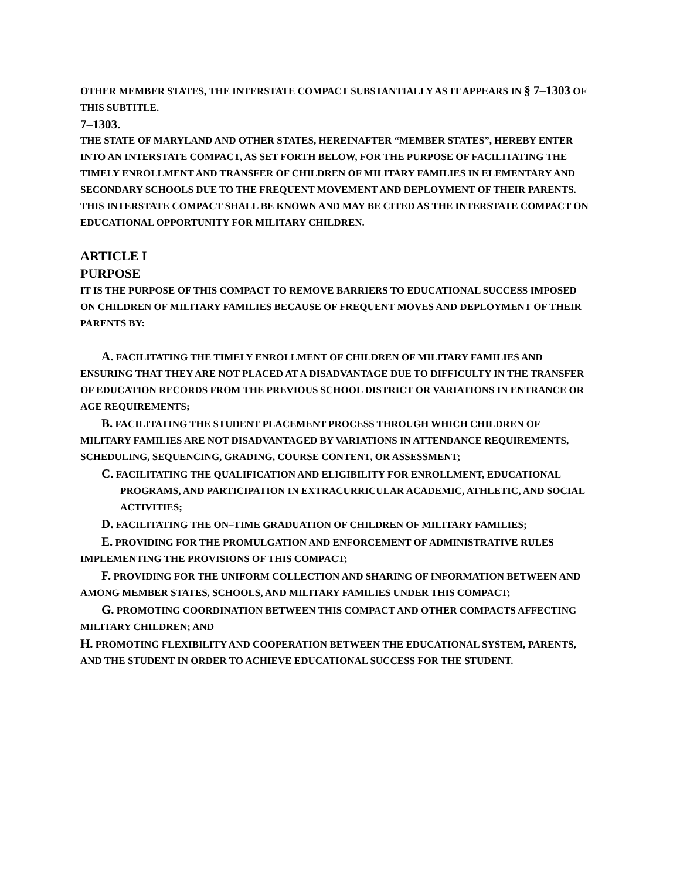OTHER MEMBER STATES, THE INTERSTATE COMPACT SUBSTANTIALLY AS IT APPEARS IN § 7–1303 OF THIS SUBTITLE.
7–1303.
THE STATE OF MARYLAND AND OTHER STATES, HEREINAFTER “MEMBER STATES”, HEREBY ENTER INTO AN INTERSTATE COMPACT, AS SET FORTH BELOW, FOR THE PURPOSE OF FACILITATING THE TIMELY ENROLLMENT AND TRANSFER OF CHILDREN OF MILITARY FAMILIES IN ELEMENTARY AND SECONDARY SCHOOLS DUE TO THE FREQUENT MOVEMENT AND DEPLOYMENT OF THEIR PARENTS. THIS INTERSTATE COMPACT SHALL BE KNOWN AND MAY BE CITED AS THE INTERSTATE COMPACT ON EDUCATIONAL OPPORTUNITY FOR MILITARY CHILDREN.
ARTICLE I
PURPOSE
IT IS THE PURPOSE OF THIS COMPACT TO REMOVE BARRIERS TO EDUCATIONAL SUCCESS IMPOSED ON CHILDREN OF MILITARY FAMILIES BECAUSE OF FREQUENT MOVES AND DEPLOYMENT OF THEIR PARENTS BY:
A. FACILITATING THE TIMELY ENROLLMENT OF CHILDREN OF MILITARY FAMILIES AND ENSURING THAT THEY ARE NOT PLACED AT A DISADVANTAGE DUE TO DIFFICULTY IN THE TRANSFER OF EDUCATION RECORDS FROM THE PREVIOUS SCHOOL DISTRICT OR VARIATIONS IN ENTRANCE OR AGE REQUIREMENTS;
B. FACILITATING THE STUDENT PLACEMENT PROCESS THROUGH WHICH CHILDREN OF MILITARY FAMILIES ARE NOT DISADVANTAGED BY VARIATIONS IN ATTENDANCE REQUIREMENTS, SCHEDULING, SEQUENCING, GRADING, COURSE CONTENT, OR ASSESSMENT;
C. FACILITATING THE QUALIFICATION AND ELIGIBILITY FOR ENROLLMENT, EDUCATIONAL PROGRAMS, AND PARTICIPATION IN EXTRACURRICULAR ACADEMIC, ATHLETIC, AND SOCIAL ACTIVITIES;
D. FACILITATING THE ON–TIME GRADUATION OF CHILDREN OF MILITARY FAMILIES;
E. PROVIDING FOR THE PROMULGATION AND ENFORCEMENT OF ADMINISTRATIVE RULES IMPLEMENTING THE PROVISIONS OF THIS COMPACT;
F. PROVIDING FOR THE UNIFORM COLLECTION AND SHARING OF INFORMATION BETWEEN AND AMONG MEMBER STATES, SCHOOLS, AND MILITARY FAMILIES UNDER THIS COMPACT;
G. PROMOTING COORDINATION BETWEEN THIS COMPACT AND OTHER COMPACTS AFFECTING MILITARY CHILDREN; AND
H. PROMOTING FLEXIBILITY AND COOPERATION BETWEEN THE EDUCATIONAL SYSTEM, PARENTS, AND THE STUDENT IN ORDER TO ACHIEVE EDUCATIONAL SUCCESS FOR THE STUDENT.